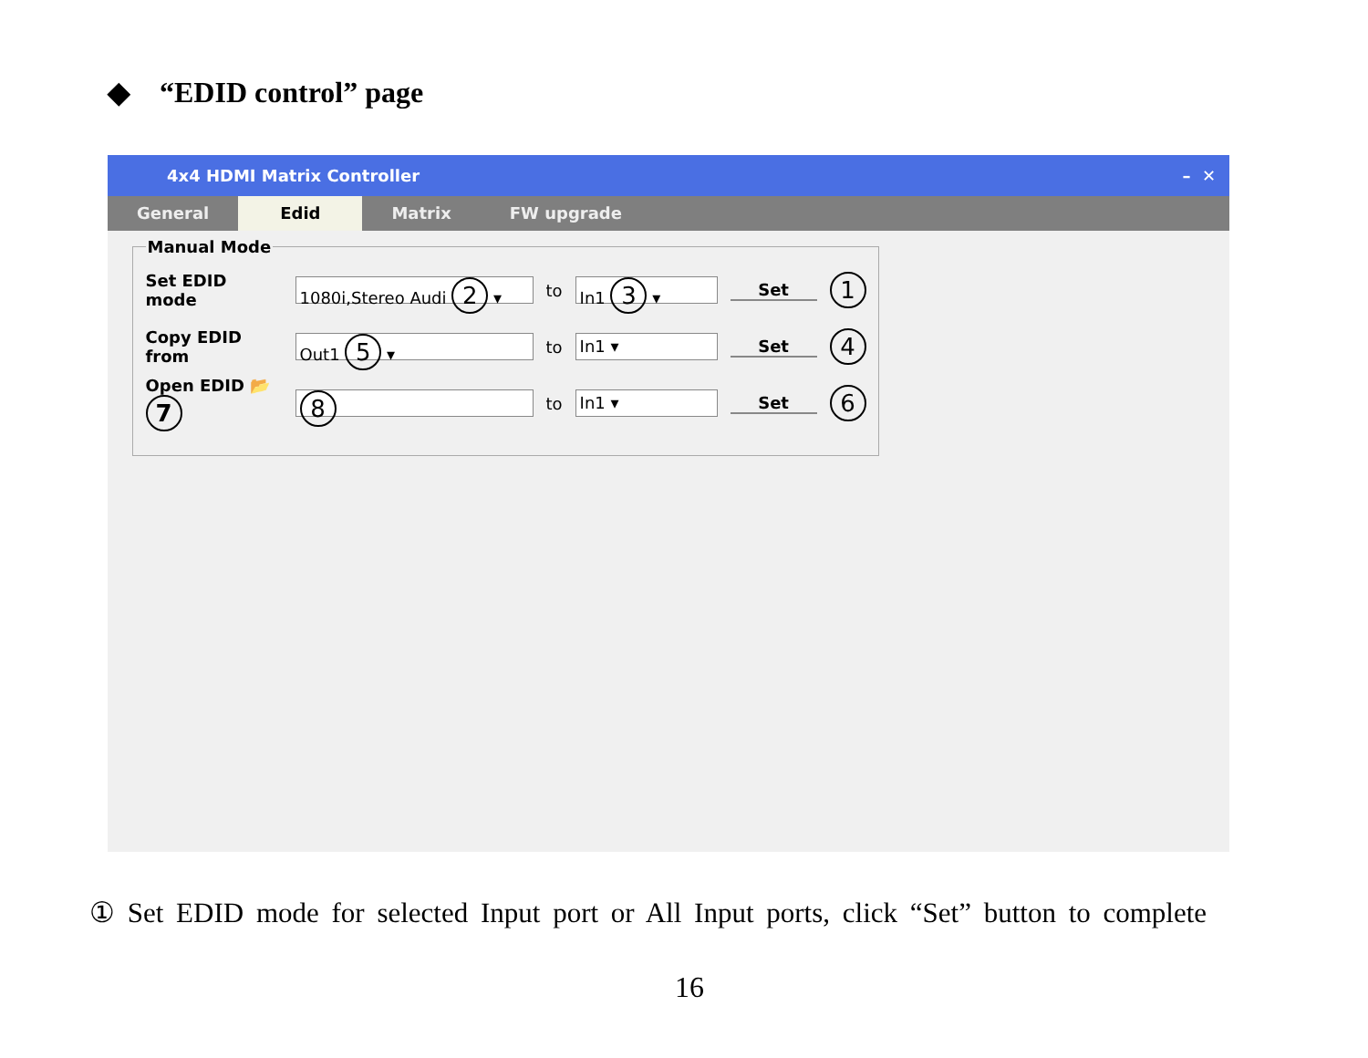◆ “EDID control” page
4x4 HDMI Matrix Controller – ✕
General Edid Matrix FW upgrade
Manual Mode
Set EDID mode 1080i,Stereo Audi 2 ▾ to In1 3 ▾ Set 1
Copy EDID from Out1 5 ▾ to In1 ▾ Set 4
Open EDID 📂 7 8 to In1 ▾ Set 6
① Set EDID mode for selected Input port or All Input ports, click “Set” button to complete
16